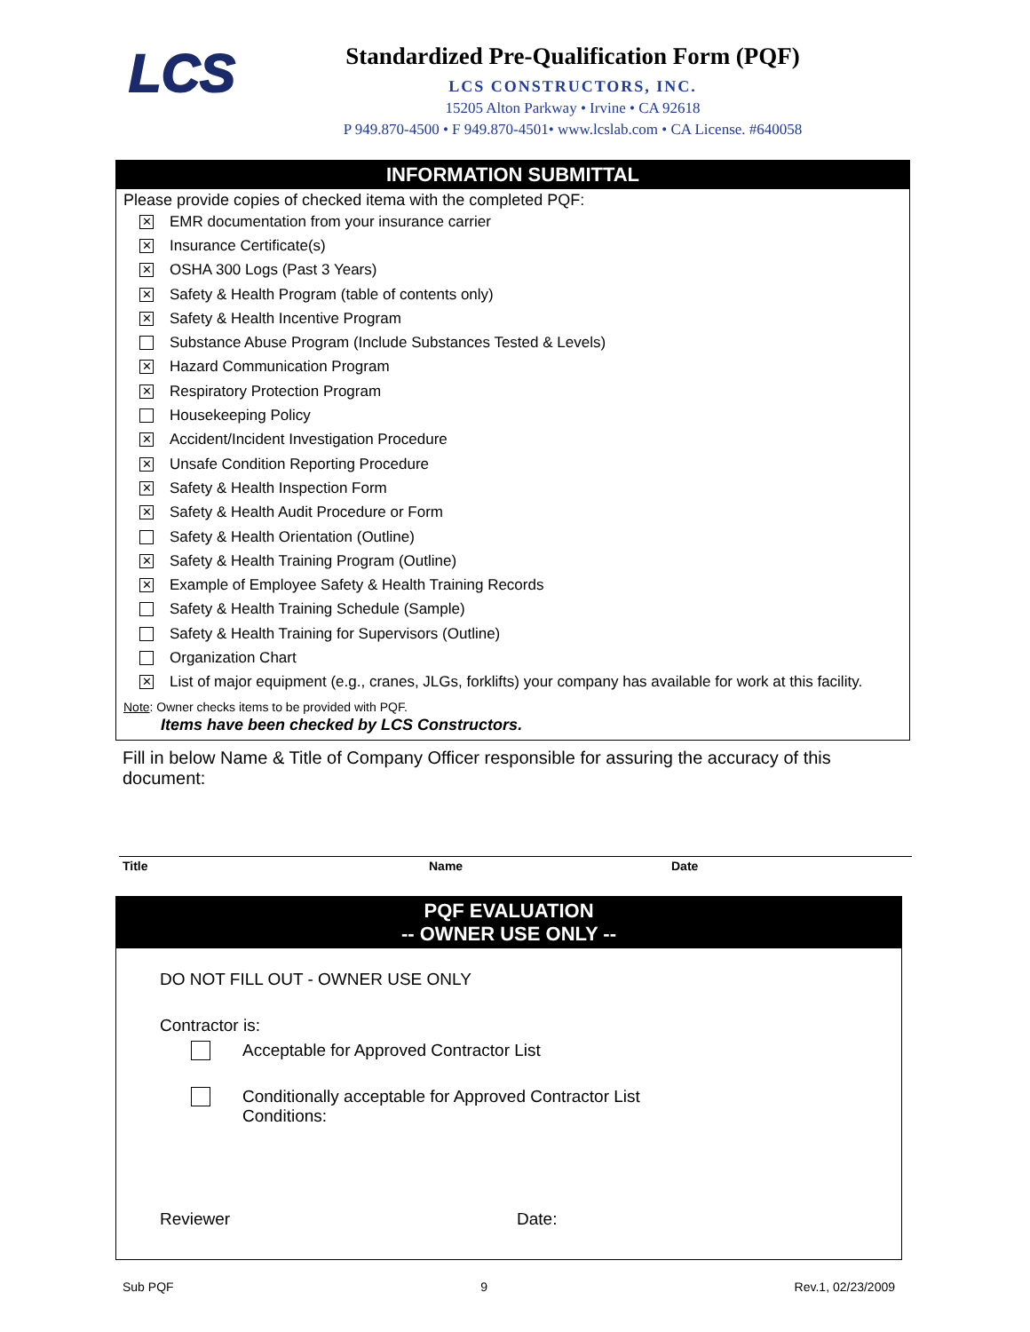LCS
Standardized Pre-Qualification Form (PQF)
LCS CONSTRUCTORS, INC.
15205 Alton Parkway • Irvine • CA 92618
P 949.870-4500 • F 949.870-4501• www.lcslab.com • CA License. #640058
INFORMATION SUBMITTAL
Please provide copies of checked itema with the completed PQF:
✕ EMR documentation from your insurance carrier
✕ Insurance Certificate(s)
✕ OSHA 300 Logs (Past 3 Years)
✕ Safety & Health Program (table of contents only)
✕ Safety & Health Incentive Program
Substance Abuse Program (Include Substances Tested & Levels)
✕ Hazard Communication Program
✕ Respiratory Protection Program
Housekeeping Policy
✕ Accident/Incident Investigation Procedure
✕ Unsafe Condition Reporting Procedure
✕ Safety & Health Inspection Form
✕ Safety & Health Audit Procedure or Form
Safety & Health Orientation (Outline)
✕ Safety & Health Training Program (Outline)
✕ Example of Employee Safety & Health Training Records
Safety & Health Training Schedule (Sample)
Safety & Health Training for Supervisors (Outline)
Organization Chart
✕ List of major equipment (e.g., cranes, JLGs, forklifts) your company has available for work at this facility.
Note: Owner checks items to be provided with PQF.
Items have been checked by LCS Constructors.
Fill in below Name & Title of Company Officer responsible for assuring the accuracy of this document:
Title Name Date
PQF EVALUATION
-- OWNER USE ONLY --
DO NOT FILL OUT - OWNER USE ONLY
Contractor is:
Acceptable for Approved Contractor List
Conditionally acceptable for Approved Contractor List
Conditions:
Reviewer Date:
Sub PQF 9 Rev.1, 02/23/2009